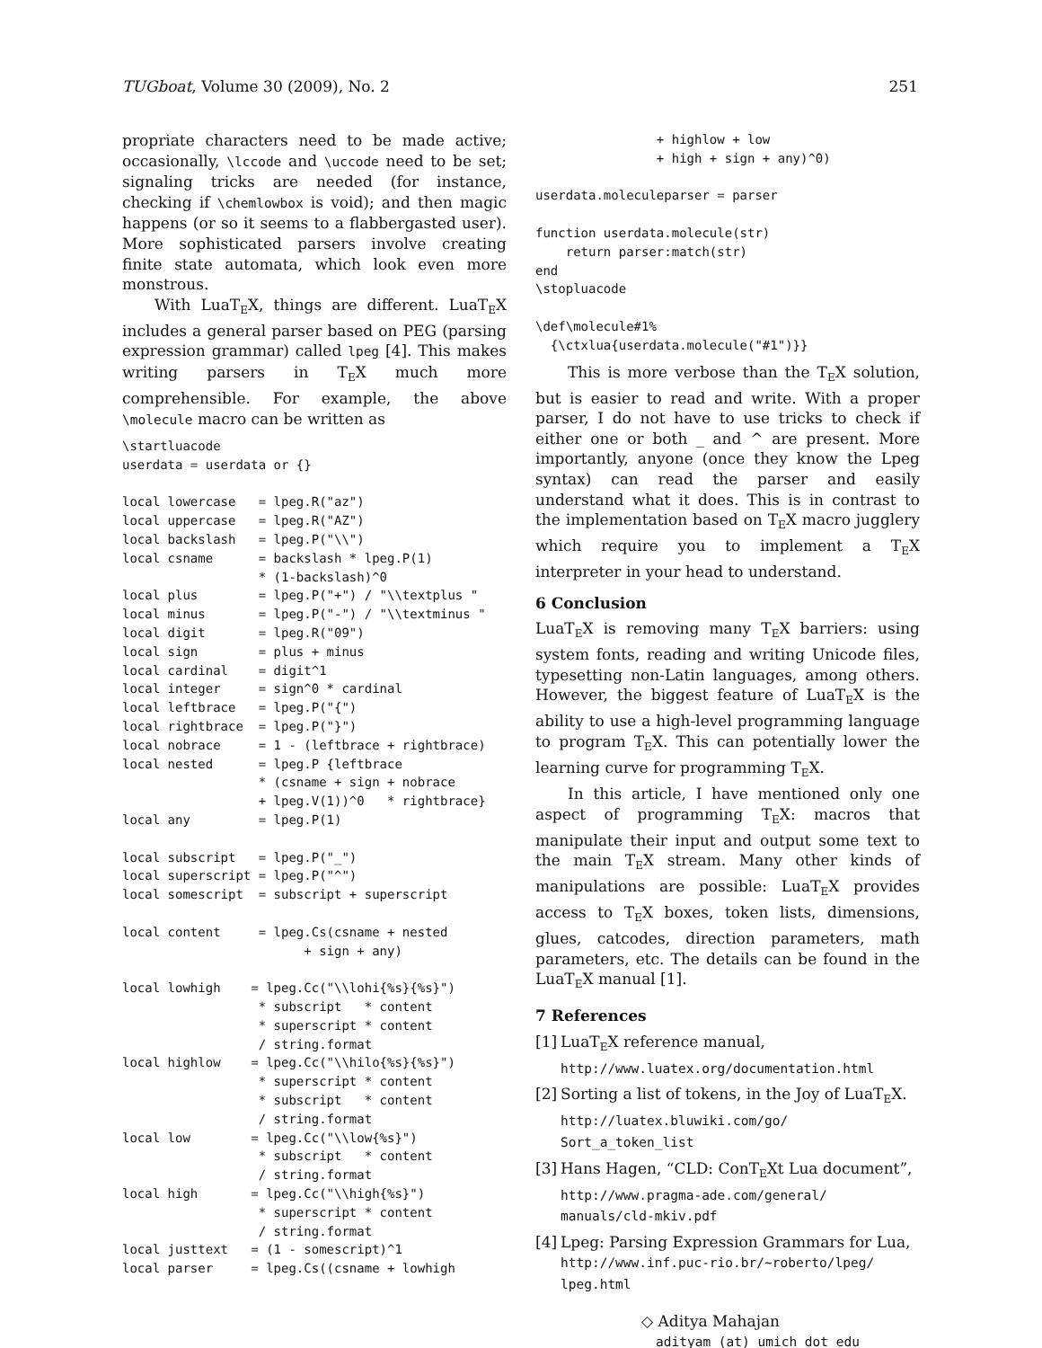TUGboat, Volume 30 (2009), No. 2 251
propriate characters need to be made active; occasionally, \lccode and \uccode need to be set; signaling tricks are needed (for instance, checking if \chemlowbox is void); and then magic happens (or so it seems to a flabbergasted user). More sophisticated parsers involve creating finite state automata, which look even more monstrous.
With LuaT<sub>E</sub>X, things are different. LuaT<sub>E</sub>X includes a general parser based on PEG (parsing expression grammar) called lpeg [4]. This makes writing parsers in T<sub>E</sub>X much more comprehensible. For example, the above \molecule macro can be written as
\startluacode
userdata = userdata or {}

local lowercase   = lpeg.R("az")
local uppercase   = lpeg.R("AZ")
local backslash   = lpeg.P("\\")
local csname      = backslash * lpeg.P(1)
                  * (1-backslash)^0
local plus        = lpeg.P("+") / "\\textplus "
local minus       = lpeg.P("-") / "\\textminus "
local digit       = lpeg.R("09")
local sign        = plus + minus
local cardinal    = digit^1
local integer     = sign^0 * cardinal
local leftbrace   = lpeg.P("{")
local rightbrace  = lpeg.P("}")
local nobrace     = 1 - (leftbrace + rightbrace)
local nested      = lpeg.P {leftbrace
                  * (csname + sign + nobrace
                  + lpeg.V(1))^0   * rightbrace}
local any         = lpeg.P(1)

local subscript   = lpeg.P("_")
local superscript = lpeg.P("^")
local somescript  = subscript + superscript

local content     = lpeg.Cs(csname + nested
                        + sign + any)

local lowhigh    = lpeg.Cc("\\lohi{%s}{%s}")
                  * subscript   * content
                  * superscript * content
                  / string.format
local highlow    = lpeg.Cc("\\hilo{%s}{%s}")
                  * superscript * content
                  * subscript   * content
                  / string.format
local low        = lpeg.Cc("\\low{%s}")
                  * subscript   * content
                  / string.format
local high       = lpeg.Cc("\\high{%s}")
                  * superscript * content
                  / string.format
local justtext   = (1 - somescript)^1
local parser     = lpeg.Cs((csname + lowhigh
                + highlow + low
                + high + sign + any)^0)

userdata.moleculeparser = parser

function userdata.molecule(str)
    return parser:match(str)
end
\stopluacode

\def\molecule#1%
  {\ctxlua{userdata.molecule("#1")}}
This is more verbose than the T<sub>E</sub>X solution, but is easier to read and write. With a proper parser, I do not have to use tricks to check if either one or both _ and ^ are present. More importantly, anyone (once they know the Lpeg syntax) can read the parser and easily understand what it does. This is in contrast to the implementation based on T<sub>E</sub>X macro jugglery which require you to implement a T<sub>E</sub>X interpreter in your head to understand.
6 Conclusion
LuaT<sub>E</sub>X is removing many T<sub>E</sub>X barriers: using system fonts, reading and writing Unicode files, typesetting non-Latin languages, among others. However, the biggest feature of LuaT<sub>E</sub>X is the ability to use a high-level programming language to program T<sub>E</sub>X. This can potentially lower the learning curve for programming T<sub>E</sub>X.
In this article, I have mentioned only one aspect of programming T<sub>E</sub>X: macros that manipulate their input and output some text to the main T<sub>E</sub>X stream. Many other kinds of manipulations are possible: LuaT<sub>E</sub>X provides access to T<sub>E</sub>X boxes, token lists, dimensions, glues, catcodes, direction parameters, math parameters, etc. The details can be found in the LuaT<sub>E</sub>X manual [1].
7 References
[1] LuaT<sub>E</sub>X reference manual,
http://www.luatex.org/documentation.html
[2] Sorting a list of tokens, in the Joy of LuaT<sub>E</sub>X.
http://luatex.bluwiki.com/go/
Sort_a_token_list
[3] Hans Hagen, “CLD: ConT<sub>E</sub>Xt Lua document”,
http://www.pragma-ade.com/general/
manuals/cld-mkiv.pdf
[4] Lpeg: Parsing Expression Grammars for Lua,
http://www.inf.puc-rio.br/~roberto/lpeg/
lpeg.html
◇ Aditya Mahajan
adityam (at) umich dot edu